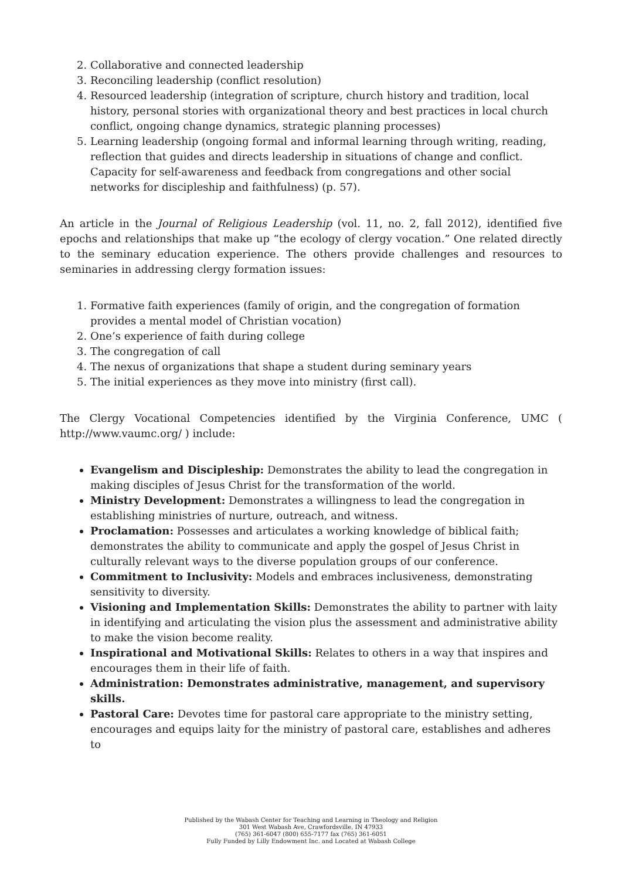2. Collaborative and connected leadership
3. Reconciling leadership (conflict resolution)
4. Resourced leadership (integration of scripture, church history and tradition, local history, personal stories with organizational theory and best practices in local church conflict, ongoing change dynamics, strategic planning processes)
5. Learning leadership (ongoing formal and informal learning through writing, reading, reflection that guides and directs leadership in situations of change and conflict. Capacity for self-awareness and feedback from congregations and other social networks for discipleship and faithfulness) (p. 57).
An article in the Journal of Religious Leadership (vol. 11, no. 2, fall 2012), identified five epochs and relationships that make up “the ecology of clergy vocation.” One related directly to the seminary education experience. The others provide challenges and resources to seminaries in addressing clergy formation issues:
1. Formative faith experiences (family of origin, and the congregation of formation provides a mental model of Christian vocation)
2. One’s experience of faith during college
3. The congregation of call
4. The nexus of organizations that shape a student during seminary years
5. The initial experiences as they move into ministry (first call).
The Clergy Vocational Competencies identified by the Virginia Conference, UMC ( http://www.vaumc.org/ ) include:
Evangelism and Discipleship: Demonstrates the ability to lead the congregation in making disciples of Jesus Christ for the transformation of the world.
Ministry Development: Demonstrates a willingness to lead the congregation in establishing ministries of nurture, outreach, and witness.
Proclamation: Possesses and articulates a working knowledge of biblical faith; demonstrates the ability to communicate and apply the gospel of Jesus Christ in culturally relevant ways to the diverse population groups of our conference.
Commitment to Inclusivity: Models and embraces inclusiveness, demonstrating sensitivity to diversity.
Visioning and Implementation Skills: Demonstrates the ability to partner with laity in identifying and articulating the vision plus the assessment and administrative ability to make the vision become reality.
Inspirational and Motivational Skills: Relates to others in a way that inspires and encourages them in their life of faith.
Administration: Demonstrates administrative, management, and supervisory skills.
Pastoral Care: Devotes time for pastoral care appropriate to the ministry setting, encourages and equips laity for the ministry of pastoral care, establishes and adheres to
Published by the Wabash Center for Teaching and Learning in Theology and Religion
301 West Wabash Ave, Crawfordsville, IN 47933
(765) 361-6047 (800) 655-7177 fax (765) 361-6051
Fully Funded by Lilly Endowment Inc. and Located at Wabash College